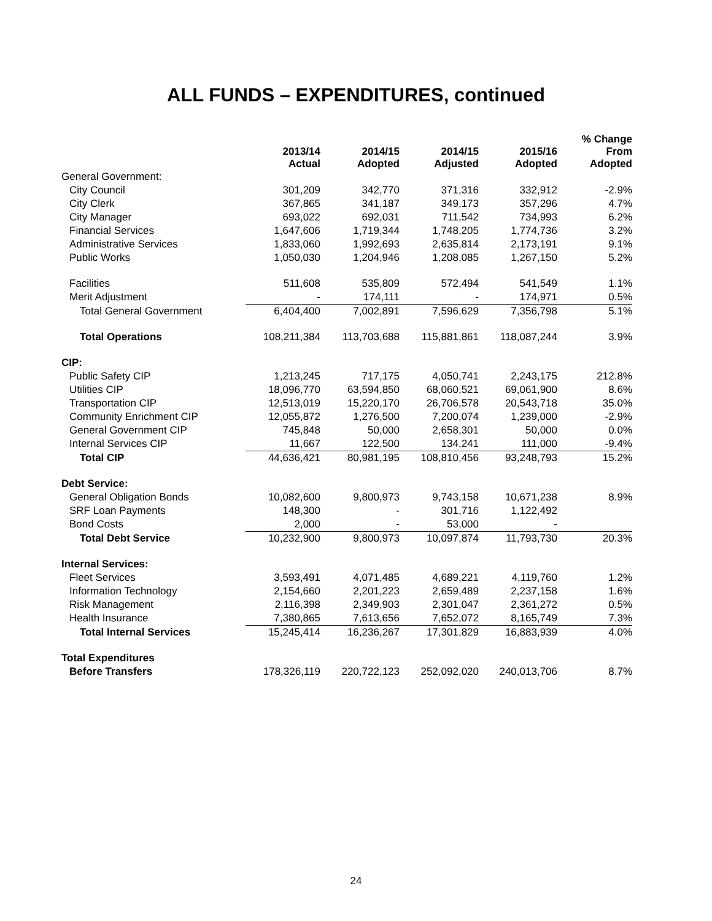ALL FUNDS – EXPENDITURES, continued
| | 2013/14 Actual | 2014/15 Adopted | 2014/15 Adjusted | 2015/16 Adopted | % Change From Adopted |
| --- | --- | --- | --- | --- | --- |
| General Government: | | | | | |
| City Council | 301,209 | 342,770 | 371,316 | 332,912 | -2.9% |
| City Clerk | 367,865 | 341,187 | 349,173 | 357,296 | 4.7% |
| City Manager | 693,022 | 692,031 | 711,542 | 734,993 | 6.2% |
| Financial Services | 1,647,606 | 1,719,344 | 1,748,205 | 1,774,736 | 3.2% |
| Administrative Services | 1,833,060 | 1,992,693 | 2,635,814 | 2,173,191 | 9.1% |
| Public Works | 1,050,030 | 1,204,946 | 1,208,085 | 1,267,150 | 5.2% |
| Facilities | 511,608 | 535,809 | 572,494 | 541,549 | 1.1% |
| Merit Adjustment | - | 174,111 | - | 174,971 | 0.5% |
| Total General Government | 6,404,400 | 7,002,891 | 7,596,629 | 7,356,798 | 5.1% |
| Total Operations | 108,211,384 | 113,703,688 | 115,881,861 | 118,087,244 | 3.9% |
| CIP: | | | | | |
| Public Safety CIP | 1,213,245 | 717,175 | 4,050,741 | 2,243,175 | 212.8% |
| Utilities CIP | 18,096,770 | 63,594,850 | 68,060,521 | 69,061,900 | 8.6% |
| Transportation CIP | 12,513,019 | 15,220,170 | 26,706,578 | 20,543,718 | 35.0% |
| Community Enrichment CIP | 12,055,872 | 1,276,500 | 7,200,074 | 1,239,000 | -2.9% |
| General Government CIP | 745,848 | 50,000 | 2,658,301 | 50,000 | 0.0% |
| Internal Services CIP | 11,667 | 122,500 | 134,241 | 111,000 | -9.4% |
| Total CIP | 44,636,421 | 80,981,195 | 108,810,456 | 93,248,793 | 15.2% |
| Debt Service: | | | | | |
| General Obligation Bonds | 10,082,600 | 9,800,973 | 9,743,158 | 10,671,238 | 8.9% |
| SRF Loan Payments | 148,300 | - | 301,716 | 1,122,492 | |
| Bond Costs | 2,000 | - | 53,000 | - | |
| Total Debt Service | 10,232,900 | 9,800,973 | 10,097,874 | 11,793,730 | 20.3% |
| Internal Services: | | | | | |
| Fleet Services | 3,593,491 | 4,071,485 | 4,689,221 | 4,119,760 | 1.2% |
| Information Technology | 2,154,660 | 2,201,223 | 2,659,489 | 2,237,158 | 1.6% |
| Risk Management | 2,116,398 | 2,349,903 | 2,301,047 | 2,361,272 | 0.5% |
| Health Insurance | 7,380,865 | 7,613,656 | 7,652,072 | 8,165,749 | 7.3% |
| Total Internal Services | 15,245,414 | 16,236,267 | 17,301,829 | 16,883,939 | 4.0% |
| Total Expenditures | | | | | |
| Before Transfers | 178,326,119 | 220,722,123 | 252,092,020 | 240,013,706 | 8.7% |
24